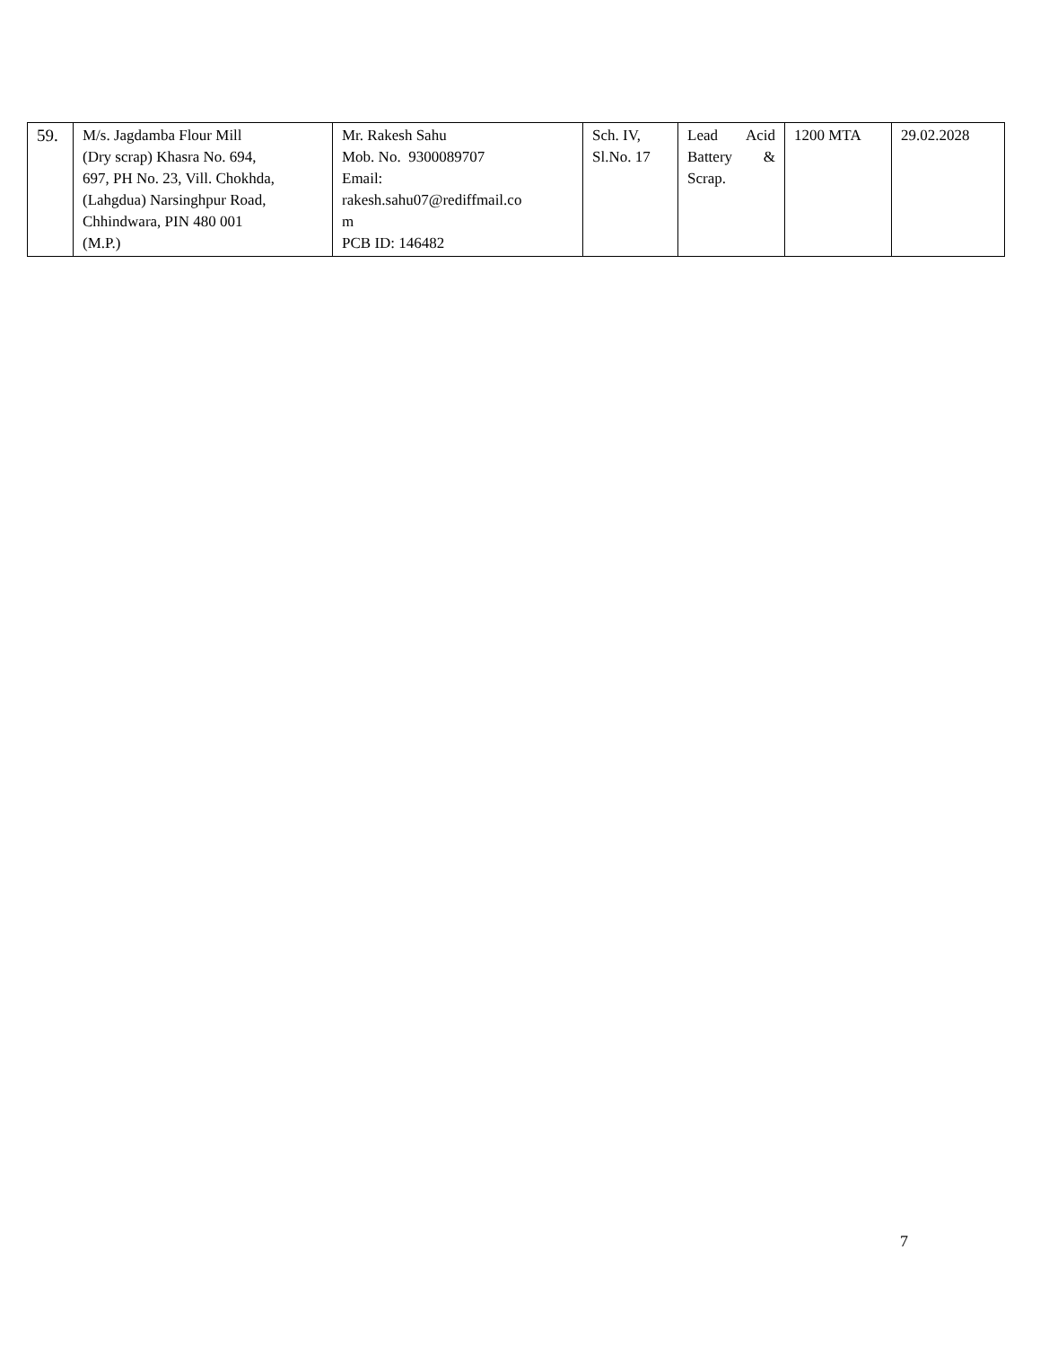| 59. | M/s. Jagdamba Flour Mill (Dry scrap) Khasra No. 694, 697, PH No. 23, Vill. Chokhda, (Lahgdua) Narsinghpur Road, Chhindwara, PIN 480 001 (M.P.) | Mr. Rakesh Sahu Mob. No. 9300089707 Email: rakesh.sahu07@rediffmail.co m PCB ID: 146482 | Sch. IV, Sl.No. 17 | Lead Acid Battery & Scrap. | 1200 MTA | 29.02.2028 |
7